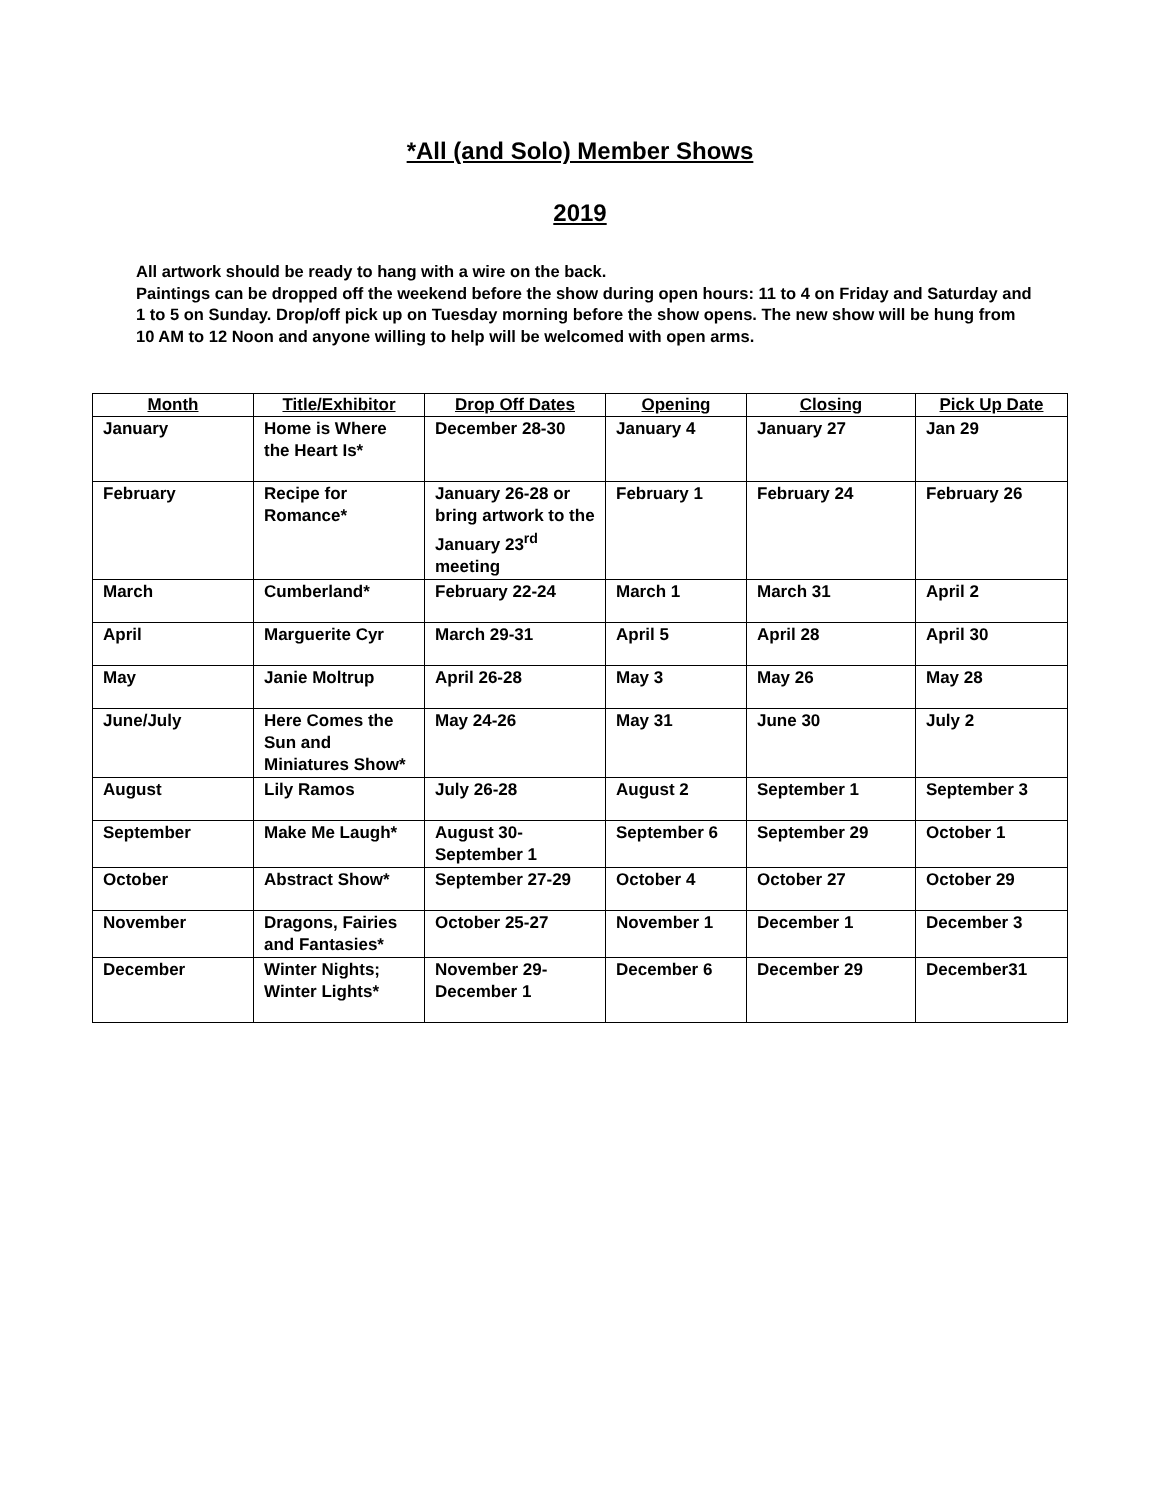*All (and Solo) Member Shows
2019
All artwork should be ready to hang with a wire on the back.
Paintings can be dropped off the weekend before the show during open hours: 11 to 4 on Friday and Saturday and 1 to 5 on Sunday. Drop/off pick up on Tuesday morning before the show opens. The new show will be hung from 10 AM to 12 Noon and anyone willing to help will be welcomed with open arms.
| Month | Title/Exhibitor | Drop Off Dates | Opening | Closing | Pick Up Date |
| --- | --- | --- | --- | --- | --- |
| January | Home is Where the Heart Is* | December 28-30 | January 4 | January 27 | Jan 29 |
| February | Recipe for Romance* | January 26-28 or bring artwork to the January 23<sup>rd</sup> meeting | February 1 | February 24 | February 26 |
| March | Cumberland* | February 22-24 | March 1 | March 31 | April 2 |
| April | Marguerite Cyr | March 29-31 | April 5 | April 28 | April 30 |
| May | Janie Moltrup | April 26-28 | May 3 | May 26 | May 28 |
| June/July | Here Comes the Sun and Miniatures Show* | May 24-26 | May 31 | June 30 | July 2 |
| August | Lily Ramos | July 26-28 | August 2 | September 1 | September 3 |
| September | Make Me Laugh* | August 30-September 1 | September 6 | September 29 | October 1 |
| October | Abstract Show* | September 27-29 | October 4 | October 27 | October 29 |
| November | Dragons, Fairies and Fantasies* | October 25-27 | November 1 | December 1 | December 3 |
| December | Winter Nights; Winter Lights* | November 29-December 1 | December 6 | December 29 | December31 |